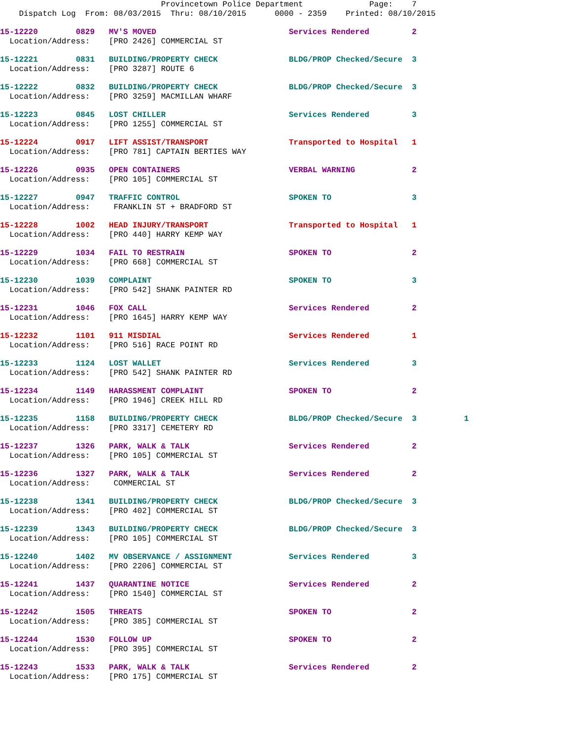Provincetown Police Department Page: 7 Dispatch Log From: 08/03/2015 Thru: 08/10/2015 0000 - 2359 Printed: 08/10/2015
15-12220 0829 MV'S MOVED Services Rendered 2 Location/Address: [PRO 2426] COMMERCIAL ST
15-12221 0831 BUILDING/PROPERTY CHECK BLDG/PROP Checked/Secure 3 Location/Address: [PRO 3287] ROUTE 6
15-12222 0832 BUILDING/PROPERTY CHECK BLDG/PROP Checked/Secure 3 Location/Address: [PRO 3259] MACMILLAN WHARF
15-12223 0845 LOST CHILLER Services Rendered 3 Location/Address: [PRO 1255] COMMERCIAL ST
15-12224 0917 LIFT ASSIST/TRANSPORT Transported to Hospital 1 Location/Address: [PRO 781] CAPTAIN BERTIES WAY
15-12226 0935 OPEN CONTAINERS VERBAL WARNING 2 Location/Address: [PRO 105] COMMERCIAL ST
15-12227 0947 TRAFFIC CONTROL SPOKEN TO 3 Location/Address: FRANKLIN ST + BRADFORD ST
15-12228 1002 HEAD INJURY/TRANSPORT Transported to Hospital 1 Location/Address: [PRO 440] HARRY KEMP WAY
15-12229 1034 FAIL TO RESTRAIN SPOKEN TO 2 Location/Address: [PRO 668] COMMERCIAL ST
15-12230 1039 COMPLAINT SPOKEN TO 3 Location/Address: [PRO 542] SHANK PAINTER RD
15-12231 1046 FOX CALL Services Rendered 2 Location/Address: [PRO 1645] HARRY KEMP WAY
15-12232 1101 911 MISDIAL Services Rendered 1 Location/Address: [PRO 516] RACE POINT RD
15-12233 1124 LOST WALLET Services Rendered 3 Location/Address: [PRO 542] SHANK PAINTER RD
15-12234 1149 HARASSMENT COMPLAINT SPOKEN TO 2 Location/Address: [PRO 1946] CREEK HILL RD
15-12235 1158 BUILDING/PROPERTY CHECK BLDG/PROP Checked/Secure 3 1 Location/Address: [PRO 3317] CEMETERY RD
15-12237 1326 PARK, WALK & TALK Services Rendered 2 Location/Address: [PRO 105] COMMERCIAL ST
15-12236 1327 PARK, WALK & TALK Services Rendered 2 Location/Address: COMMERCIAL ST
15-12238 1341 BUILDING/PROPERTY CHECK BLDG/PROP Checked/Secure 3 Location/Address: [PRO 402] COMMERCIAL ST
15-12239 1343 BUILDING/PROPERTY CHECK BLDG/PROP Checked/Secure 3 Location/Address: [PRO 105] COMMERCIAL ST
15-12240 1402 MV OBSERVANCE / ASSIGNMENT Services Rendered 3 Location/Address: [PRO 2206] COMMERCIAL ST
15-12241 1437 QUARANTINE NOTICE Services Rendered 2 Location/Address: [PRO 1540] COMMERCIAL ST
15-12242 1505 THREATS SPOKEN TO 2 Location/Address: [PRO 385] COMMERCIAL ST
15-12244 1530 FOLLOW UP SPOKEN TO 2 Location/Address: [PRO 395] COMMERCIAL ST
15-12243 1533 PARK, WALK & TALK Services Rendered 2 Location/Address: [PRO 175] COMMERCIAL ST